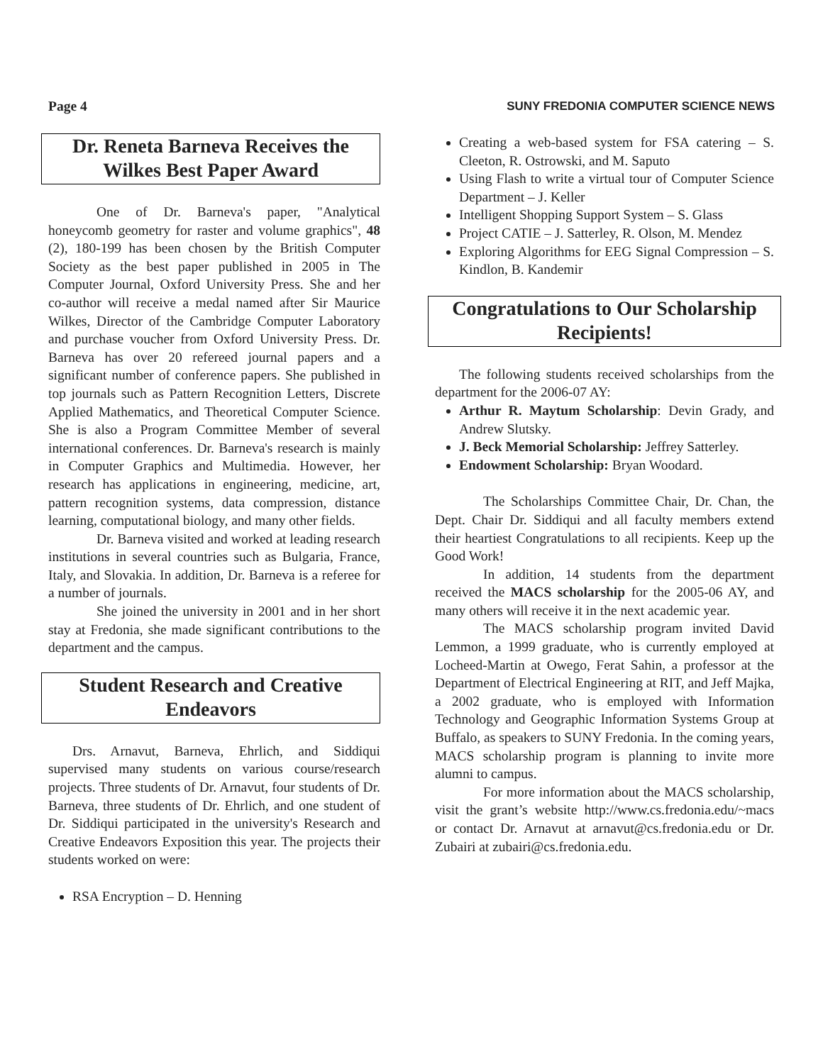Page 4 SUNY FREDONIA COMPUTER SCIENCE NEWS
Dr. Reneta Barneva Receives the Wilkes Best Paper Award
One of Dr. Barneva's paper, "Analytical honeycomb geometry for raster and volume graphics", 48 (2), 180-199 has been chosen by the British Computer Society as the best paper published in 2005 in The Computer Journal, Oxford University Press. She and her co-author will receive a medal named after Sir Maurice Wilkes, Director of the Cambridge Computer Laboratory and purchase voucher from Oxford University Press. Dr. Barneva has over 20 refereed journal papers and a significant number of conference papers. She published in top journals such as Pattern Recognition Letters, Discrete Applied Mathematics, and Theoretical Computer Science. She is also a Program Committee Member of several international conferences. Dr. Barneva's research is mainly in Computer Graphics and Multimedia. However, her research has applications in engineering, medicine, art, pattern recognition systems, data compression, distance learning, computational biology, and many other fields.
Dr. Barneva visited and worked at leading research institutions in several countries such as Bulgaria, France, Italy, and Slovakia. In addition, Dr. Barneva is a referee for a number of journals.
She joined the university in 2001 and in her short stay at Fredonia, she made significant contributions to the department and the campus.
Student Research and Creative Endeavors
Drs. Arnavut, Barneva, Ehrlich, and Siddiqui supervised many students on various course/research projects. Three students of Dr. Arnavut, four students of Dr. Barneva, three students of Dr. Ehrlich, and one student of Dr. Siddiqui participated in the university's Research and Creative Endeavors Exposition this year. The projects their students worked on were:
RSA Encryption – D. Henning
Creating a web-based system for FSA catering – S. Cleeton, R. Ostrowski, and M. Saputo
Using Flash to write a virtual tour of Computer Science Department – J. Keller
Intelligent Shopping Support System – S. Glass
Project CATIE – J. Satterley, R. Olson, M. Mendez
Exploring Algorithms for EEG Signal Compression – S. Kindlon, B. Kandemir
Congratulations to Our Scholarship Recipients!
The following students received scholarships from the department for the 2006-07 AY:
Arthur R. Maytum Scholarship: Devin Grady, and Andrew Slutsky.
J. Beck Memorial Scholarship: Jeffrey Satterley.
Endowment Scholarship: Bryan Woodard.
The Scholarships Committee Chair, Dr. Chan, the Dept. Chair Dr. Siddiqui and all faculty members extend their heartiest Congratulations to all recipients. Keep up the Good Work!
In addition, 14 students from the department received the MACS scholarship for the 2005-06 AY, and many others will receive it in the next academic year.
The MACS scholarship program invited David Lemmon, a 1999 graduate, who is currently employed at Locheed-Martin at Owego, Ferat Sahin, a professor at the Department of Electrical Engineering at RIT, and Jeff Majka, a 2002 graduate, who is employed with Information Technology and Geographic Information Systems Group at Buffalo, as speakers to SUNY Fredonia. In the coming years, MACS scholarship program is planning to invite more alumni to campus.
For more information about the MACS scholarship, visit the grant’s website http://www.cs.fredonia.edu/~macs or contact Dr. Arnavut at arnavut@cs.fredonia.edu or Dr. Zubairi at zubairi@cs.fredonia.edu.